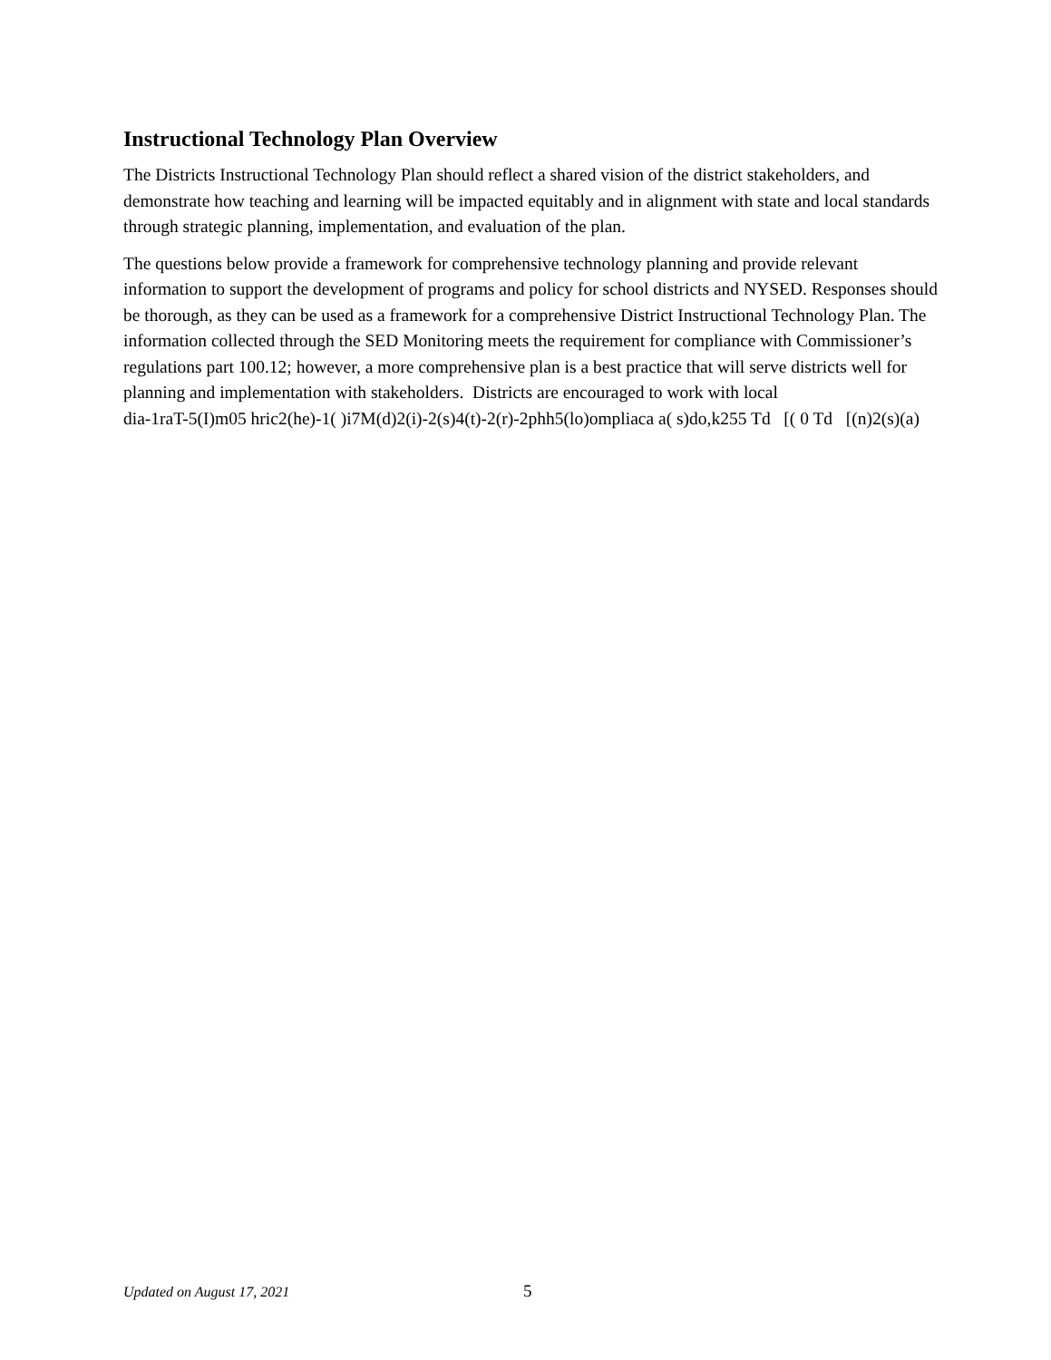Instructional Technology Plan Overview
The Districts Instructional Technology Plan should reflect a shared vision of the district stakeholders, and demonstrate how teaching and learning will be impacted equitably and in alignment with state and local standards through strategic planning, implementation, and evaluation of the plan.
The questions below provide a framework for comprehensive technology planning and provide relevant information to support the development of programs and policy for school districts and NYSED. Responses should be thorough, as they can be used as a framework for a comprehensive District Instructional Technology Plan. The information collected through the SED Monitoring meets the requirement for compliance with Commissioner’s regulations part 100.12; however, a more comprehensive plan is a best practice that will serve districts well for planning and implementation with stakeholders. Districts are encouraged to work with local
dia-1raT-5(I)m05 hric2(he)-1( )i7M(d)2(i)-2(s)4(t)-2(r)-2phh5(lo)ompliaca a( s)do,k255 Td [( 0 Td [(n)2(s)(a)
Updated on August 17, 2021 5